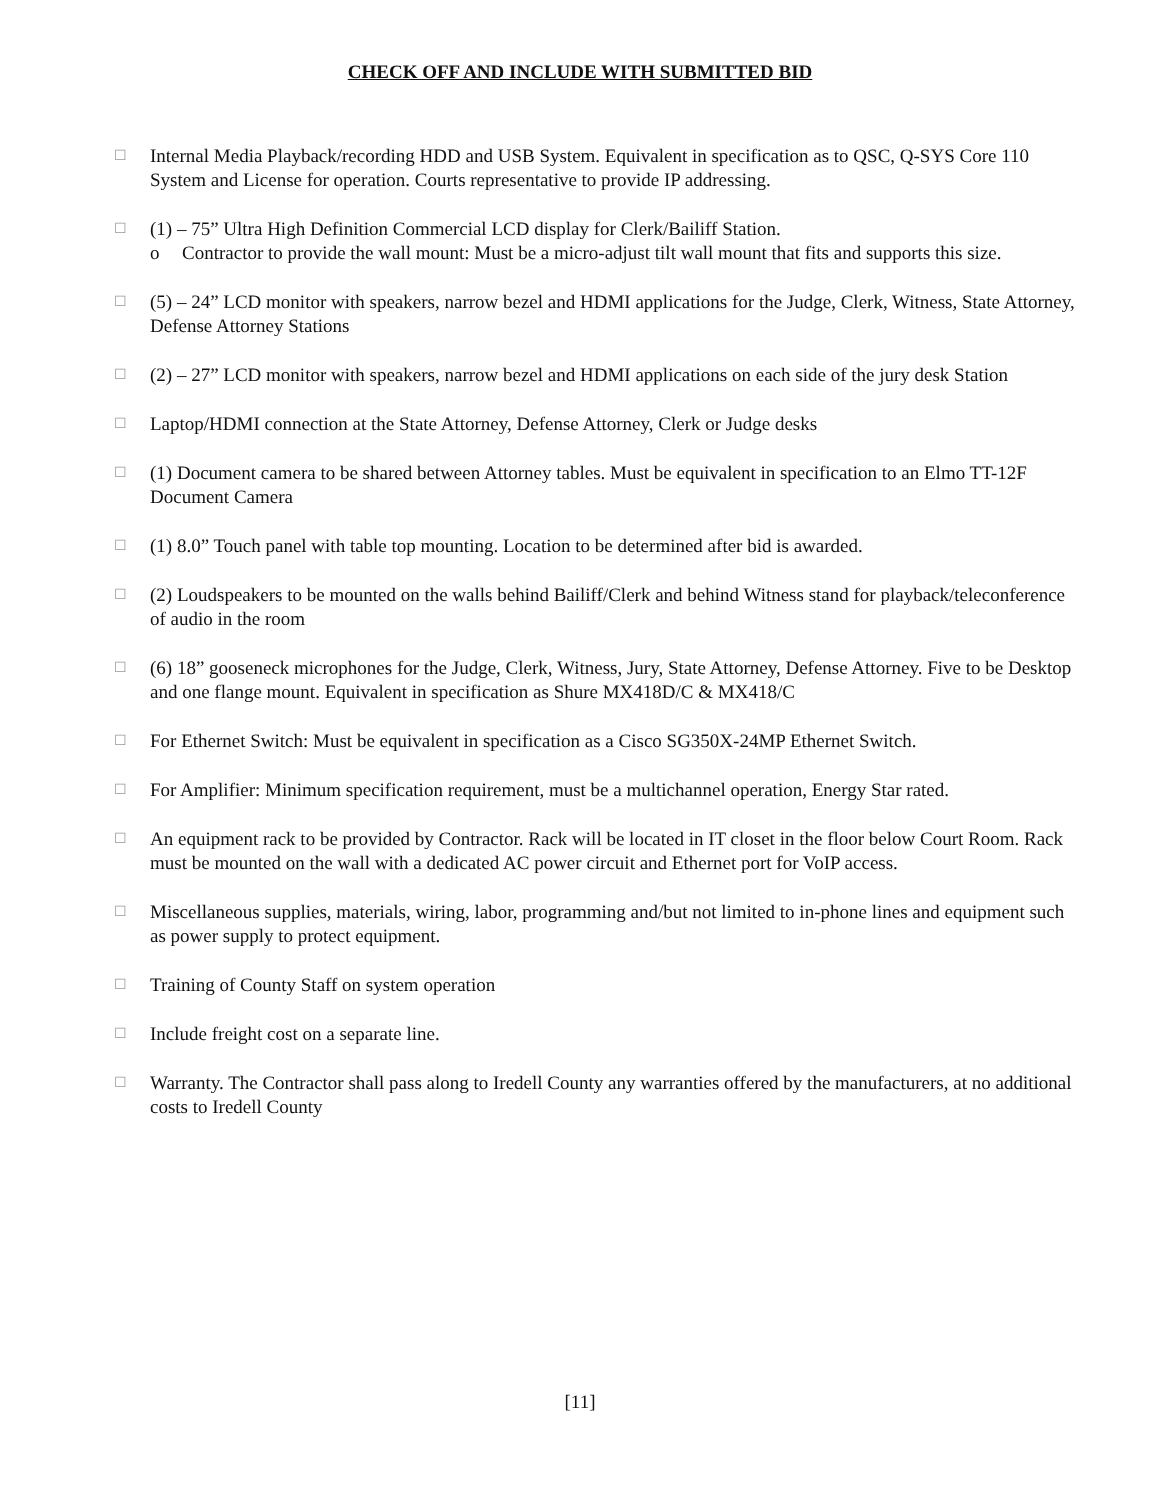CHECK OFF AND INCLUDE WITH SUBMITTED BID
☐
Internal Media Playback/recording HDD and USB System. Equivalent in specification as to QSC, Q-SYS Core 110 System and License for operation. Courts representative to provide IP addressing.
☐
(1) – 75” Ultra High Definition Commercial LCD display for Clerk/Bailiff Station.
o Contractor to provide the wall mount: Must be a micro-adjust tilt wall mount that fits and supports this size.
☐
(5) – 24” LCD monitor with speakers, narrow bezel and HDMI applications for the Judge, Clerk, Witness, State Attorney, Defense Attorney Stations
☐
(2) – 27” LCD monitor with speakers, narrow bezel and HDMI applications on each side of the jury desk Station
☐
Laptop/HDMI connection at the State Attorney, Defense Attorney, Clerk or Judge desks
☐
(1) Document camera to be shared between Attorney tables. Must be equivalent in specification to an Elmo TT-12F Document Camera
☐
(1) 8.0” Touch panel with table top mounting. Location to be determined after bid is awarded.
☐
(2) Loudspeakers to be mounted on the walls behind Bailiff/Clerk and behind Witness stand for playback/teleconference of audio in the room
☐
(6) 18” gooseneck microphones for the Judge, Clerk, Witness, Jury, State Attorney, Defense Attorney. Five to be Desktop and one flange mount. Equivalent in specification as Shure MX418D/C & MX418/C
☐
For Ethernet Switch: Must be equivalent in specification as a Cisco SG350X-24MP Ethernet Switch.
☐
For Amplifier: Minimum specification requirement, must be a multichannel operation, Energy Star rated.
☐
An equipment rack to be provided by Contractor. Rack will be located in IT closet in the floor below Court Room. Rack must be mounted on the wall with a dedicated AC power circuit and Ethernet port for VoIP access.
☐
Miscellaneous supplies, materials, wiring, labor, programming and/but not limited to in-phone lines and equipment such as power supply to protect equipment.
☐
Training of County Staff on system operation
☐
Include freight cost on a separate line.
☐
Warranty. The Contractor shall pass along to Iredell County any warranties offered by the manufacturers, at no additional costs to Iredell County
[11]